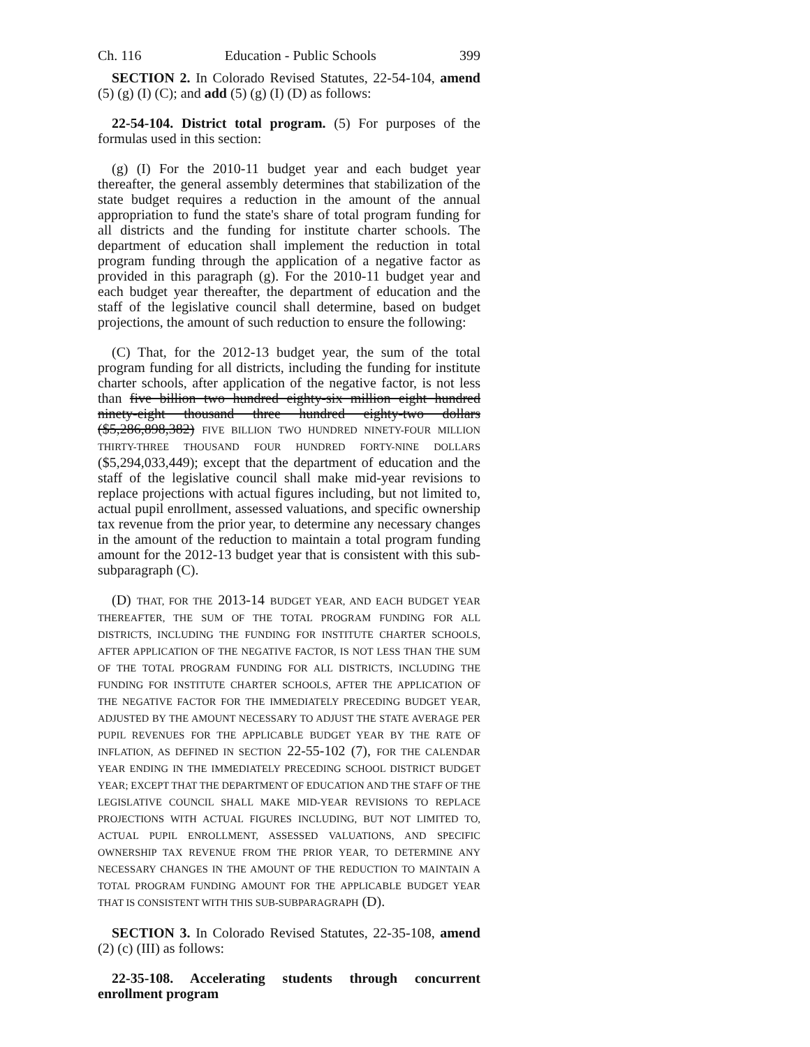Ch. 116 Education - Public Schools 399
SECTION 2. In Colorado Revised Statutes, 22-54-104, amend (5) (g) (I) (C); and add (5) (g) (I) (D) as follows:
22-54-104. District total program. (5) For purposes of the formulas used in this section:
(g) (I) For the 2010-11 budget year and each budget year thereafter, the general assembly determines that stabilization of the state budget requires a reduction in the amount of the annual appropriation to fund the state's share of total program funding for all districts and the funding for institute charter schools. The department of education shall implement the reduction in total program funding through the application of a negative factor as provided in this paragraph (g). For the 2010-11 budget year and each budget year thereafter, the department of education and the staff of the legislative council shall determine, based on budget projections, the amount of such reduction to ensure the following:
(C) That, for the 2012-13 budget year, the sum of the total program funding for all districts, including the funding for institute charter schools, after application of the negative factor, is not less than five billion two hundred eighty-six million eight hundred ninety-eight thousand three hundred eighty-two dollars ($5,286,898,382) FIVE BILLION TWO HUNDRED NINETY-FOUR MILLION THIRTY-THREE THOUSAND FOUR HUNDRED FORTY-NINE DOLLARS ($5,294,033,449); except that the department of education and the staff of the legislative council shall make mid-year revisions to replace projections with actual figures including, but not limited to, actual pupil enrollment, assessed valuations, and specific ownership tax revenue from the prior year, to determine any necessary changes in the amount of the reduction to maintain a total program funding amount for the 2012-13 budget year that is consistent with this sub-subparagraph (C).
(D) THAT, FOR THE 2013-14 BUDGET YEAR, AND EACH BUDGET YEAR THEREAFTER, THE SUM OF THE TOTAL PROGRAM FUNDING FOR ALL DISTRICTS, INCLUDING THE FUNDING FOR INSTITUTE CHARTER SCHOOLS, AFTER APPLICATION OF THE NEGATIVE FACTOR, IS NOT LESS THAN THE SUM OF THE TOTAL PROGRAM FUNDING FOR ALL DISTRICTS, INCLUDING THE FUNDING FOR INSTITUTE CHARTER SCHOOLS, AFTER THE APPLICATION OF THE NEGATIVE FACTOR FOR THE IMMEDIATELY PRECEDING BUDGET YEAR, ADJUSTED BY THE AMOUNT NECESSARY TO ADJUST THE STATE AVERAGE PER PUPIL REVENUES FOR THE APPLICABLE BUDGET YEAR BY THE RATE OF INFLATION, AS DEFINED IN SECTION 22-55-102 (7), FOR THE CALENDAR YEAR ENDING IN THE IMMEDIATELY PRECEDING SCHOOL DISTRICT BUDGET YEAR; EXCEPT THAT THE DEPARTMENT OF EDUCATION AND THE STAFF OF THE LEGISLATIVE COUNCIL SHALL MAKE MID-YEAR REVISIONS TO REPLACE PROJECTIONS WITH ACTUAL FIGURES INCLUDING, BUT NOT LIMITED TO, ACTUAL PUPIL ENROLLMENT, ASSESSED VALUATIONS, AND SPECIFIC OWNERSHIP TAX REVENUE FROM THE PRIOR YEAR, TO DETERMINE ANY NECESSARY CHANGES IN THE AMOUNT OF THE REDUCTION TO MAINTAIN A TOTAL PROGRAM FUNDING AMOUNT FOR THE APPLICABLE BUDGET YEAR THAT IS CONSISTENT WITH THIS SUB-SUBPARAGRAPH (D).
SECTION 3. In Colorado Revised Statutes, 22-35-108, amend (2) (c) (III) as follows:
22-35-108. Accelerating students through concurrent enrollment program